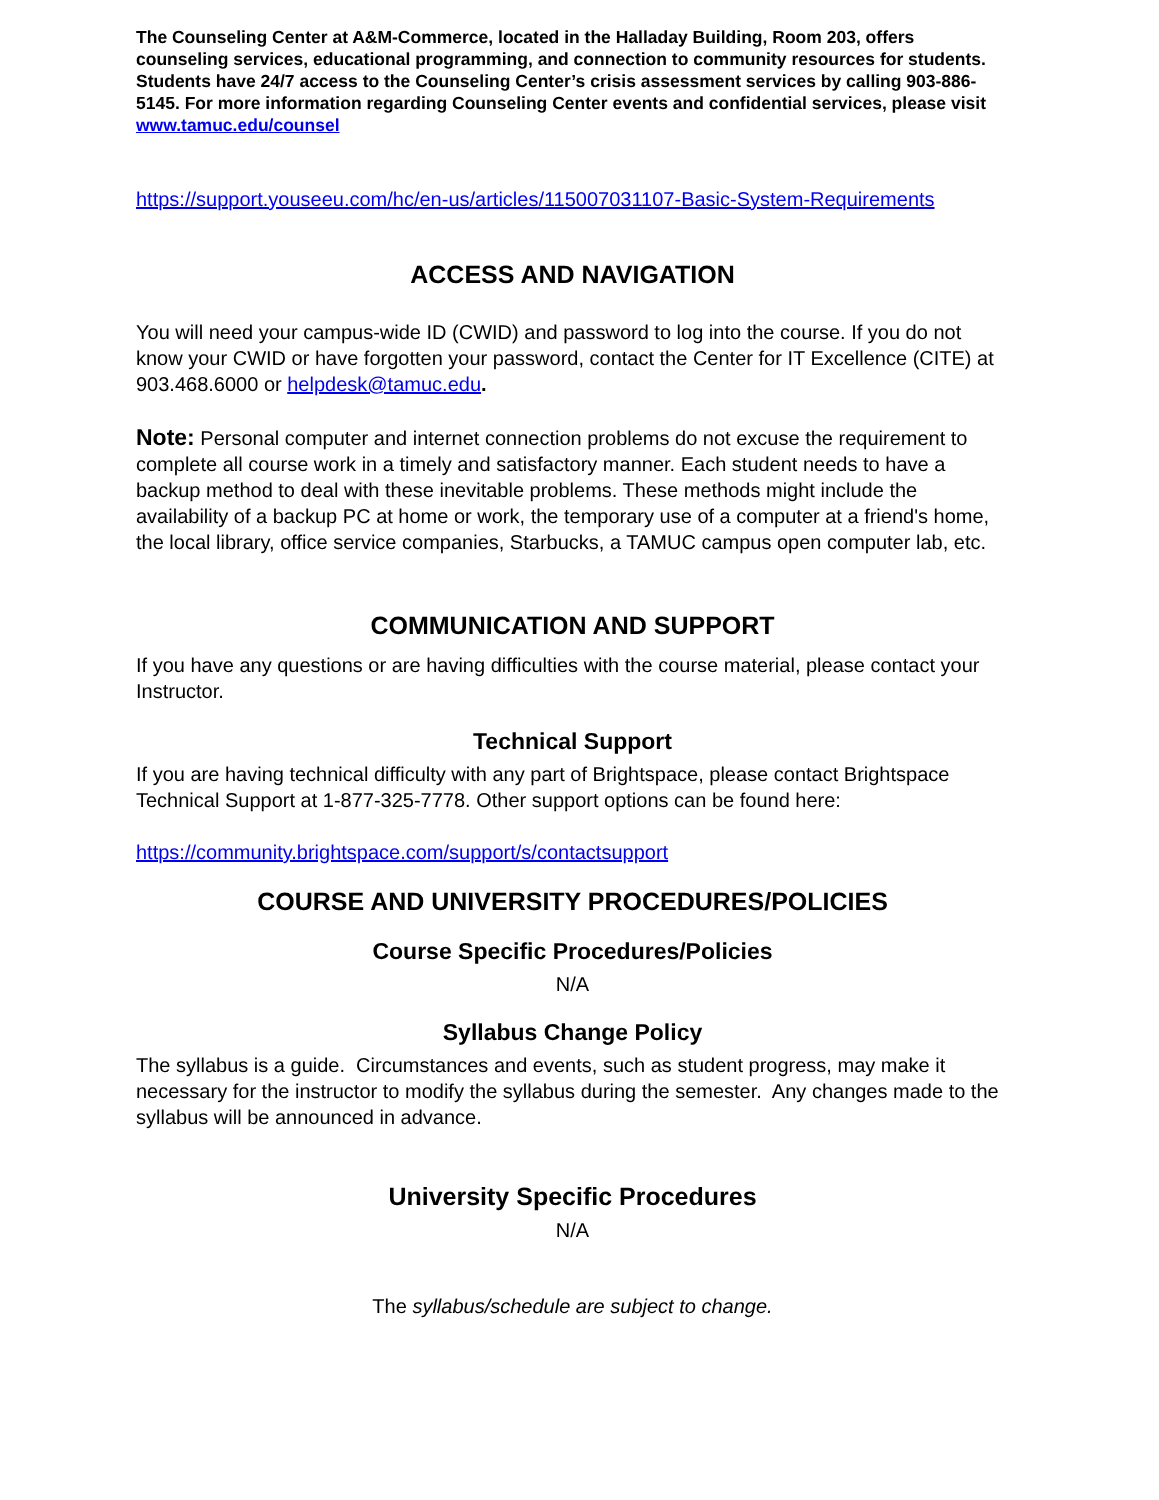The Counseling Center at A&M-Commerce, located in the Halladay Building, Room 203, offers counseling services, educational programming, and connection to community resources for students. Students have 24/7 access to the Counseling Center’s crisis assessment services by calling 903-886-5145. For more information regarding Counseling Center events and confidential services, please visit www.tamuc.edu/counsel
https://support.youseeu.com/hc/en-us/articles/115007031107-Basic-System-Requirements
ACCESS AND NAVIGATION
You will need your campus-wide ID (CWID) and password to log into the course. If you do not know your CWID or have forgotten your password, contact the Center for IT Excellence (CITE) at 903.468.6000 or helpdesk@tamuc.edu.
Note: Personal computer and internet connection problems do not excuse the requirement to complete all course work in a timely and satisfactory manner. Each student needs to have a backup method to deal with these inevitable problems. These methods might include the availability of a backup PC at home or work, the temporary use of a computer at a friend's home, the local library, office service companies, Starbucks, a TAMUC campus open computer lab, etc.
COMMUNICATION AND SUPPORT
If you have any questions or are having difficulties with the course material, please contact your Instructor.
Technical Support
If you are having technical difficulty with any part of Brightspace, please contact Brightspace Technical Support at 1-877-325-7778. Other support options can be found here:
https://community.brightspace.com/support/s/contactsupport
COURSE AND UNIVERSITY PROCEDURES/POLICIES
Course Specific Procedures/Policies
N/A
Syllabus Change Policy
The syllabus is a guide. Circumstances and events, such as student progress, may make it necessary for the instructor to modify the syllabus during the semester. Any changes made to the syllabus will be announced in advance.
University Specific Procedures
N/A
The syllabus/schedule are subject to change.